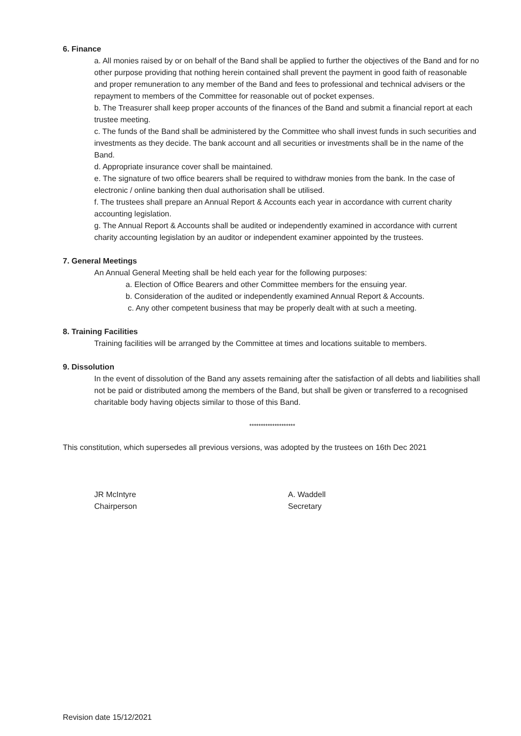6. Finance
a. All monies raised by or on behalf of the Band shall be applied to further the objectives of the Band and for no other purpose providing that nothing herein contained shall prevent the payment in good faith of reasonable and proper remuneration to any member of the Band and fees to professional and technical advisers or the repayment to members of the Committee for reasonable out of pocket expenses.
b. The Treasurer shall keep proper accounts of the finances of the Band and submit a financial report at each trustee meeting.
c. The funds of the Band shall be administered by the Committee who shall invest funds in such securities and investments as they decide. The bank account and all securities or investments shall be in the name of the Band.
d. Appropriate insurance cover shall be maintained.
e. The signature of two office bearers shall be required to withdraw monies from the bank. In the case of electronic / online banking then dual authorisation shall be utilised.
f. The trustees shall prepare an Annual Report & Accounts each year in accordance with current charity accounting legislation.
g. The Annual Report & Accounts shall be audited or independently examined in accordance with current charity accounting legislation by an auditor or independent examiner appointed by the trustees.
7. General Meetings
An Annual General Meeting shall be held each year for the following purposes:
a. Election of Office Bearers and other Committee members for the ensuing year.
b. Consideration of the audited or independently examined Annual Report & Accounts.
c. Any other competent business that may be properly dealt with at such a meeting.
8. Training Facilities
Training facilities will be arranged by the Committee at times and locations suitable to members.
9. Dissolution
In the event of dissolution of the Band any assets remaining after the satisfaction of all debts and liabilities shall not be paid or distributed among the members of the Band, but shall be given or transferred to a recognised charitable body having objects similar to those of this Band.
********************
This constitution, which supersedes all previous versions, was adopted by the trustees on 16th Dec 2021
JR McIntyre
Chairperson
A. Waddell
Secretary
Revision date 15/12/2021